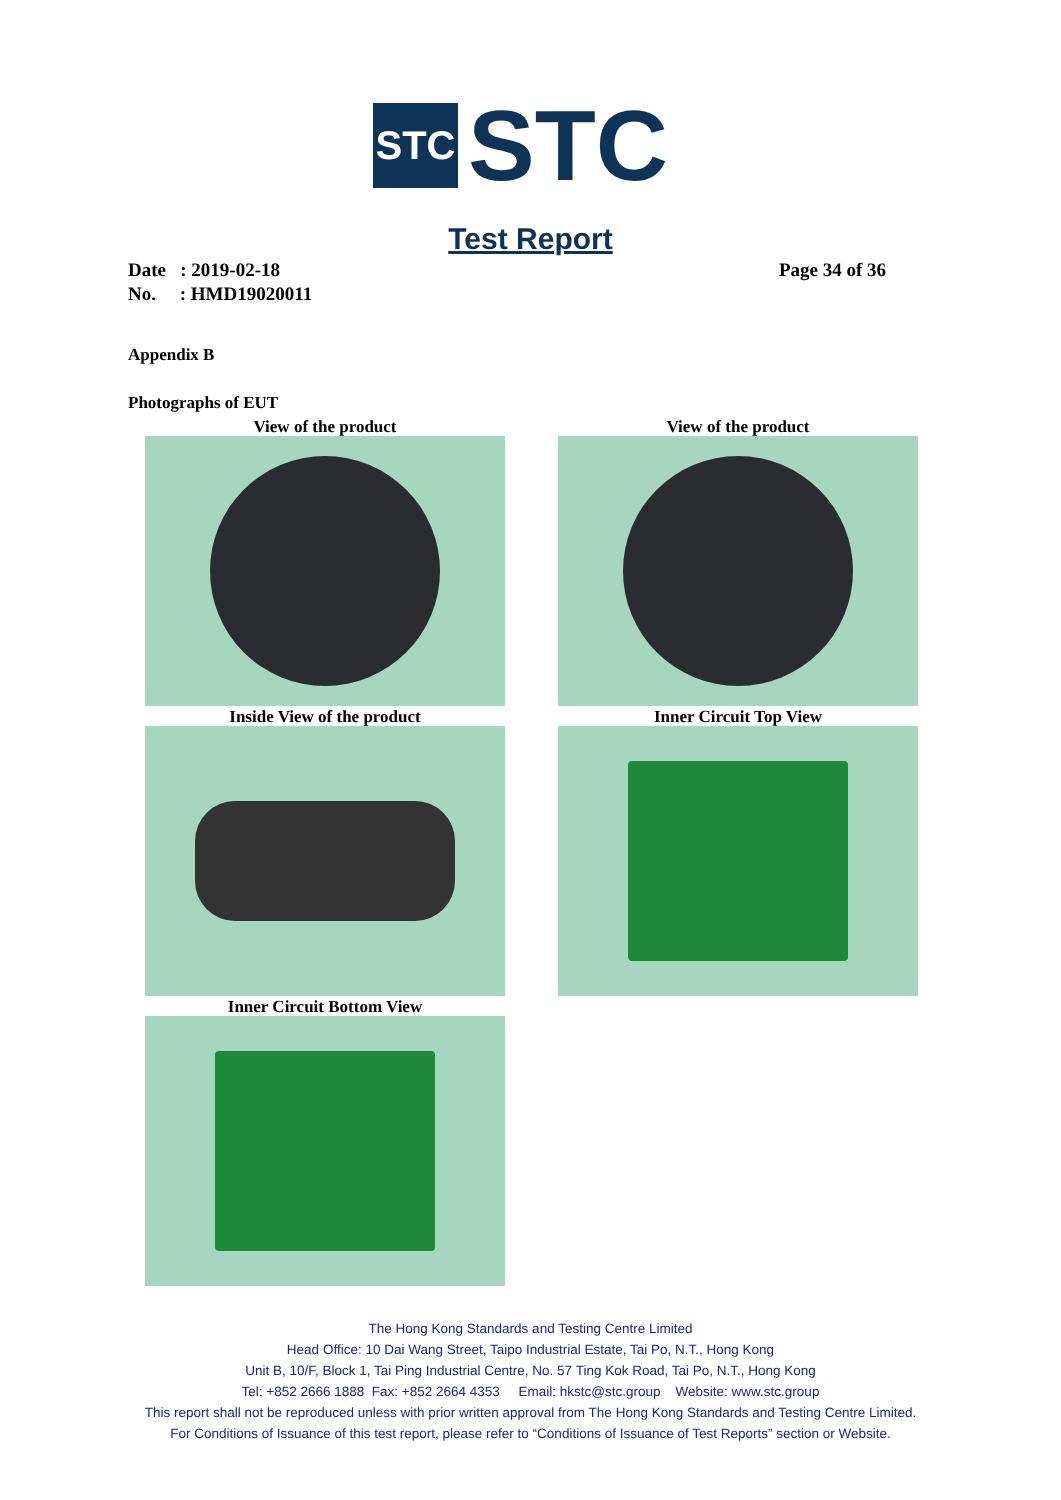STC
STC
Test Report
Date : 2019-02-18
No. : HMD19020011
Page 34 of 36
Appendix B
Photographs of EUT
View of the product
View of the product
Inside View of the product
Inner Circuit Top View
Inner Circuit Bottom View
The Hong Kong Standards and Testing Centre Limited
Head Office: 10 Dai Wang Street, Taipo Industrial Estate, Tai Po, N.T., Hong Kong
Unit B, 10/F, Block 1, Tai Ping Industrial Centre, No. 57 Ting Kok Road, Tai Po, N.T., Hong Kong
Tel: +852 2666 1888 Fax: +852 2664 4353 Email: hkstc@stc.group Website: www.stc.group
This report shall not be reproduced unless with prior written approval from The Hong Kong Standards and Testing Centre Limited.
For Conditions of Issuance of this test report, please refer to “Conditions of Issuance of Test Reports” section or Website.